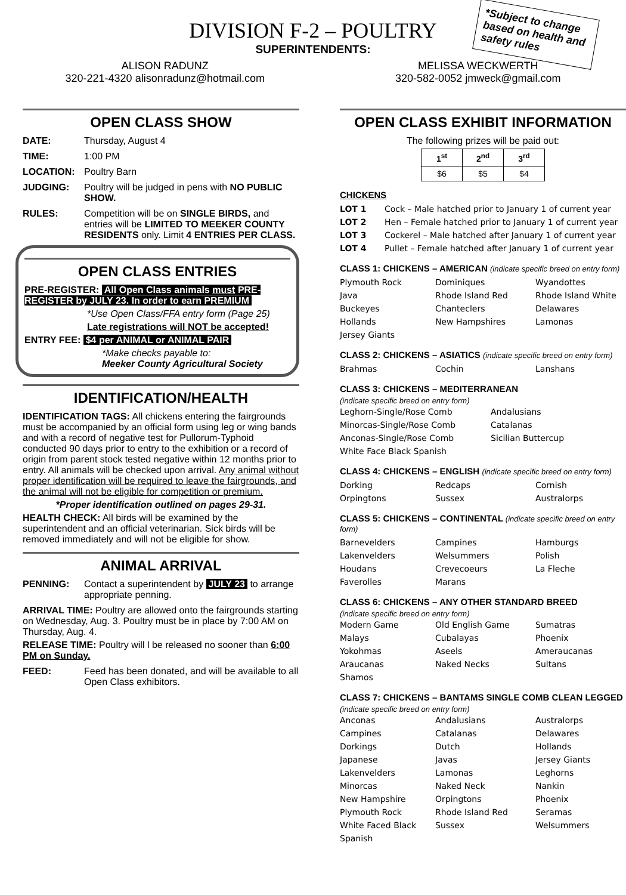DIVISION F-2 – POULTRY
SUPERINTENDENTS:
*Subject to change based on health and safety rules
ALISON RADUNZ
320-221-4320 alisonradunz@hotmail.com MELISSA WECKWERTH
320-582-0052 jmweck@gmail.com
OPEN CLASS SHOW
DATE: Thursday, August 4
TIME: 1:00 PM
LOCATION: Poultry Barn
JUDGING: Poultry will be judged in pens with NO PUBLIC SHOW.
RULES: Competition will be on SINGLE BIRDS, and entries will be LIMITED TO MEEKER COUNTY RESIDENTS only. Limit 4 ENTRIES PER CLASS.
OPEN CLASS ENTRIES
PRE-REGISTER: All Open Class animals must PRE-REGISTER by JULY 23. In order to earn PREMIUM
*Use Open Class/FFA entry form (Page 25)
Late registrations will NOT be accepted!
ENTRY FEE: $4 per ANIMAL or ANIMAL PAIR
*Make checks payable to:
Meeker County Agricultural Society
IDENTIFICATION/HEALTH
IDENTIFICATION TAGS: All chickens entering the fairgrounds must be accompanied by an official form using leg or wing bands and with a record of negative test for Pullorum-Typhoid conducted 90 days prior to entry to the exhibition or a record of origin from parent stock tested negative within 12 months prior to entry. All animals will be checked upon arrival. Any animal without proper identification will be required to leave the fairgrounds, and the animal will not be eligible for competition or premium.
*Proper identification outlined on pages 29-31.
HEALTH CHECK: All birds will be examined by the superintendent and an official veterinarian. Sick birds will be removed immediately and will not be eligible for show.
ANIMAL ARRIVAL
PENNING: Contact a superintendent by JULY 23 to arrange appropriate penning.
ARRIVAL TIME: Poultry are allowed onto the fairgrounds starting on Wednesday, Aug. 3. Poultry must be in place by 7:00 AM on Thursday, Aug. 4.
RELEASE TIME: Poultry will l be released no sooner than 6:00 PM on Sunday.
FEED: Feed has been donated, and will be available to all Open Class exhibitors.
OPEN CLASS EXHIBIT INFORMATION
The following prizes will be paid out:
| 1<sup>st</sup> | 2<sup>nd</sup> | 3<sup>rd</sup> |
| --- | --- | --- |
| $6 | $5 | $4 |
CHICKENS
LOT 1 Cock – Male hatched prior to January 1 of current year LOT 2 Hen – Female hatched prior to January 1 of current year LOT 3 Cockerel – Male hatched after January 1 of current year LOT 4 Pullet – Female hatched after January 1 of current year
CLASS 1: CHICKENS – AMERICAN (indicate specific breed on entry form)
Plymouth Rock Dominiques Wyandottes Java Rhode Island Red Rhode Island White Buckeyes Chanteclers Delawares Hollands New Hampshires Lamonas Jersey Giants
CLASS 2: CHICKENS – ASIATICS (indicate specific breed on entry form)
Brahmas Cochin Lanshans
CLASS 3: CHICKENS – MEDITERRANEAN
(indicate specific breed on entry form)
Leghorn-Single/Rose Comb Andalusians Minorcas-Single/Rose Comb Catalanas Anconas-Single/Rose Comb Sicilian Buttercup White Face Black Spanish
CLASS 4: CHICKENS – ENGLISH (indicate specific breed on entry form)
Dorking Redcaps Cornish Orpingtons Sussex Australorps
CLASS 5: CHICKENS – CONTINENTAL (indicate specific breed on entry form)
Barnevelders Campines Hamburgs Lakenvelders Welsummers Polish Houdans Crevecoeurs La Fleche Faverolles Marans
CLASS 6: CHICKENS – ANY OTHER STANDARD BREED
(indicate specific breed on entry form)
Modern Game Old English Game Sumatras Malays Cubalayas Phoenix Yokohmas Aseels Ameraucanas Araucanas Naked Necks Sultans Shamos
CLASS 7: CHICKENS – BANTAMS SINGLE COMB CLEAN LEGGED
(indicate specific breed on entry form)
Anconas Andalusians Australorps Campines Catalanas Delawares Dorkings Dutch Hollands Japanese Javas Jersey Giants Lakenvelders Lamonas Leghorns Minorcas Naked Neck Nankin New Hampshire Orpingtons Phoenix Plymouth Rock Rhode Island Red Seramas White Faced Black Spanish Sussex Welsummers